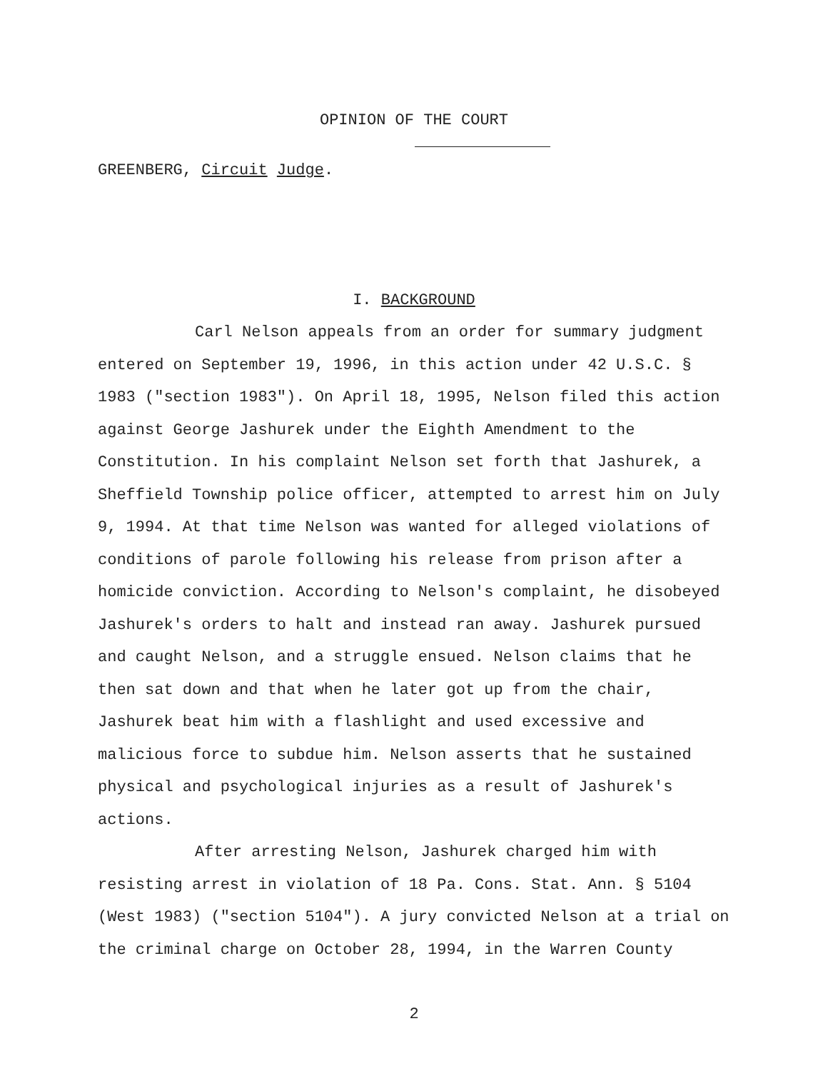OPINION OF THE COURT
GREENBERG, Circuit Judge.
I. BACKGROUND
Carl Nelson appeals from an order for summary judgment entered on September 19, 1996, in this action under 42 U.S.C. § 1983 ("section 1983"). On April 18, 1995, Nelson filed this action against George Jashurek under the Eighth Amendment to the Constitution. In his complaint Nelson set forth that Jashurek, a Sheffield Township police officer, attempted to arrest him on July 9, 1994. At that time Nelson was wanted for alleged violations of conditions of parole following his release from prison after a homicide conviction. According to Nelson's complaint, he disobeyed Jashurek's orders to halt and instead ran away. Jashurek pursued and caught Nelson, and a struggle ensued. Nelson claims that he then sat down and that when he later got up from the chair, Jashurek beat him with a flashlight and used excessive and malicious force to subdue him. Nelson asserts that he sustained physical and psychological injuries as a result of Jashurek's actions.
After arresting Nelson, Jashurek charged him with resisting arrest in violation of 18 Pa. Cons. Stat. Ann. § 5104 (West 1983) ("section 5104"). A jury convicted Nelson at a trial on the criminal charge on October 28, 1994, in the Warren County
2